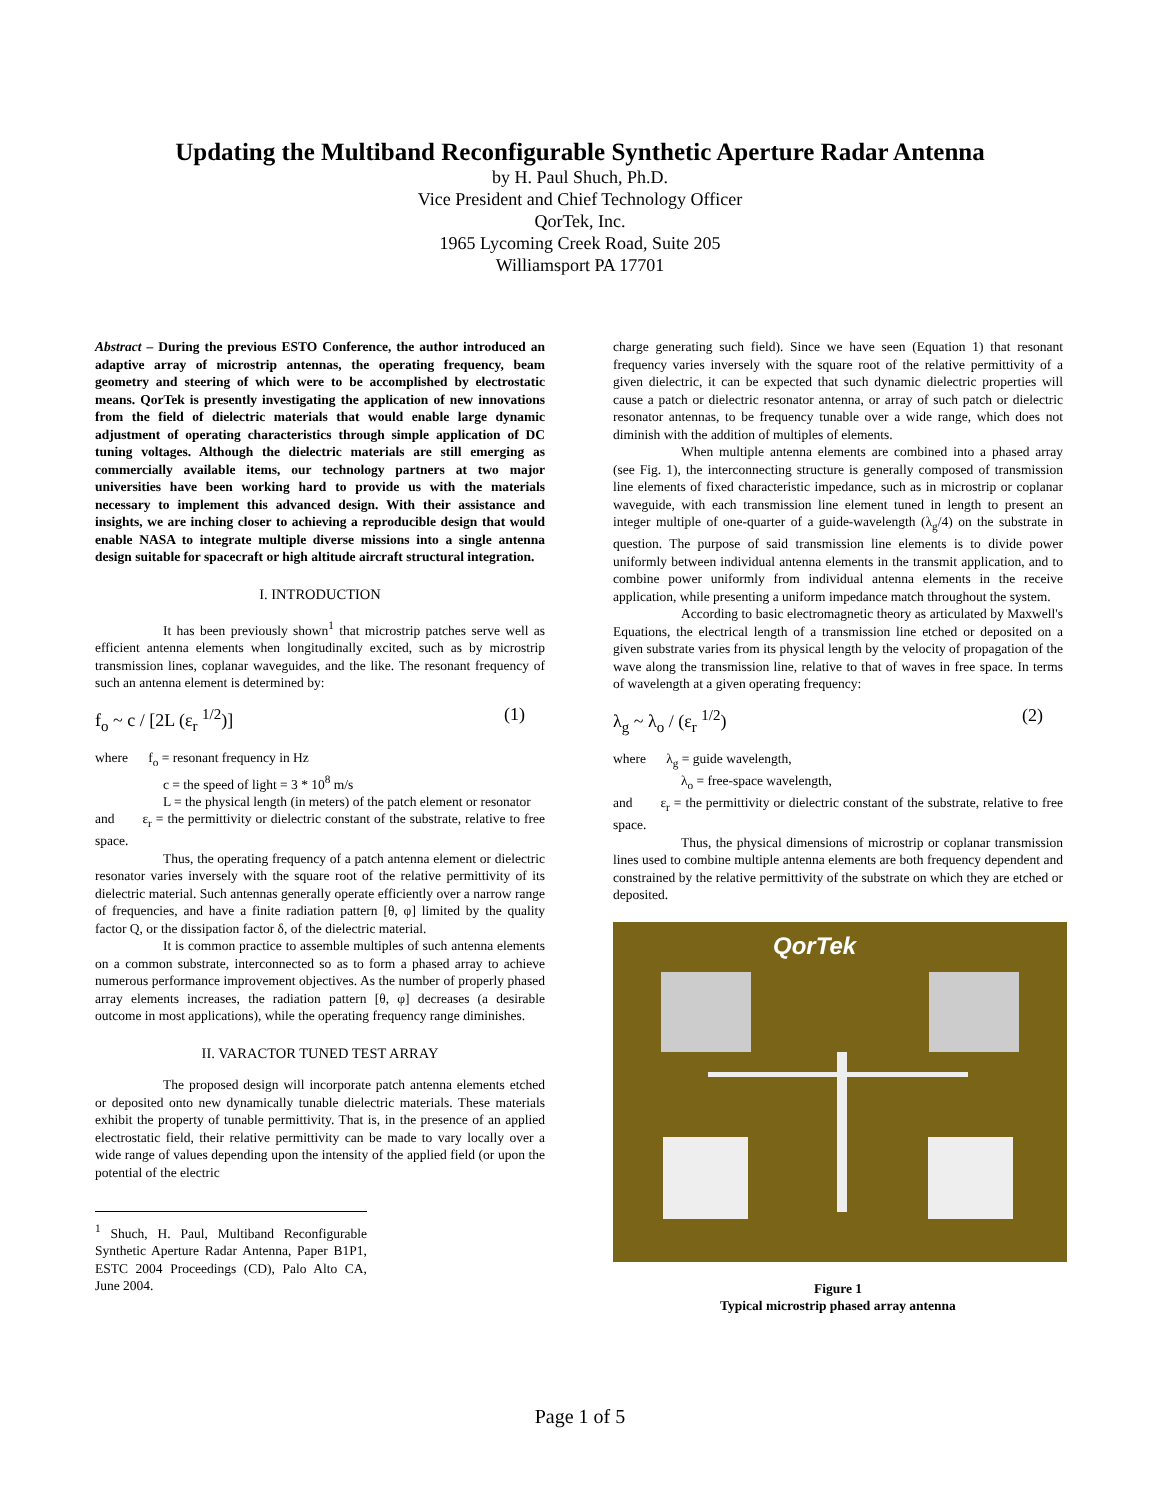Updating the Multiband Reconfigurable Synthetic Aperture Radar Antenna
by H. Paul Shuch, Ph.D.
Vice President and Chief Technology Officer
QorTek, Inc.
1965 Lycoming Creek Road, Suite 205
Williamsport PA 17701
Abstract – During the previous ESTO Conference, the author introduced an adaptive array of microstrip antennas, the operating frequency, beam geometry and steering of which were to be accomplished by electrostatic means. QorTek is presently investigating the application of new innovations from the field of dielectric materials that would enable large dynamic adjustment of operating characteristics through simple application of DC tuning voltages. Although the dielectric materials are still emerging as commercially available items, our technology partners at two major universities have been working hard to provide us with the materials necessary to implement this advanced design. With their assistance and insights, we are inching closer to achieving a reproducible design that would enable NASA to integrate multiple diverse missions into a single antenna design suitable for spacecraft or high altitude aircraft structural integration.
I. INTRODUCTION
It has been previously shown<sup>1</sup> that microstrip patches serve well as efficient antenna elements when longitudinally excited, such as by microstrip transmission lines, coplanar waveguides, and the like. The resonant frequency of such an antenna element is determined by:
f<sub>o</sub> ~ c / [2L (ε<sub>r</sub> <sup>1/2</sup>)] (1)
where f<sub>o</sub> = resonant frequency in Hz
c = the speed of light = 3 * 10<sup>8</sup> m/s
L = the physical length (in meters) of the patch element or resonator
and ε<sub>r</sub> = the permittivity or dielectric constant of the substrate, relative to free space.
Thus, the operating frequency of a patch antenna element or dielectric resonator varies inversely with the square root of the relative permittivity of its dielectric material. Such antennas generally operate efficiently over a narrow range of frequencies, and have a finite radiation pattern [θ, φ] limited by the quality factor Q, or the dissipation factor δ, of the dielectric material.
It is common practice to assemble multiples of such antenna elements on a common substrate, interconnected so as to form a phased array to achieve numerous performance improvement objectives. As the number of properly phased array elements increases, the radiation pattern [θ, φ] decreases (a desirable outcome in most applications), while the operating frequency range diminishes.
II. VARACTOR TUNED TEST ARRAY
The proposed design will incorporate patch antenna elements etched or deposited onto new dynamically tunable dielectric materials. These materials exhibit the property of tunable permittivity. That is, in the presence of an applied electrostatic field, their relative permittivity can be made to vary locally over a wide range of values depending upon the intensity of the applied field (or upon the potential of the electric
<sup>1</sup> Shuch, H. Paul, Multiband Reconfigurable Synthetic Aperture Radar Antenna, Paper B1P1, ESTC 2004 Proceedings (CD), Palo Alto CA, June 2004.
charge generating such field). Since we have seen (Equation 1) that resonant frequency varies inversely with the square root of the relative permittivity of a given dielectric, it can be expected that such dynamic dielectric properties will cause a patch or dielectric resonator antenna, or array of such patch or dielectric resonator antennas, to be frequency tunable over a wide range, which does not diminish with the addition of multiples of elements.
When multiple antenna elements are combined into a phased array (see Fig. 1), the interconnecting structure is generally composed of transmission line elements of fixed characteristic impedance, such as in microstrip or coplanar waveguide, with each transmission line element tuned in length to present an integer multiple of one-quarter of a guide-wavelength (λ<sub>g</sub>/4) on the substrate in question. The purpose of said transmission line elements is to divide power uniformly between individual antenna elements in the transmit application, and to combine power uniformly from individual antenna elements in the receive application, while presenting a uniform impedance match throughout the system.
According to basic electromagnetic theory as articulated by Maxwell's Equations, the electrical length of a transmission line etched or deposited on a given substrate varies from its physical length by the velocity of propagation of the wave along the transmission line, relative to that of waves in free space. In terms of wavelength at a given operating frequency:
λ<sub>g</sub> ~ λ<sub>o</sub> / (ε<sub>r</sub> <sup>1/2</sup>) (2)
where λ<sub>g</sub> = guide wavelength,
λ<sub>o</sub> = free-space wavelength,
and ε<sub>r</sub> = the permittivity or dielectric constant of the substrate, relative to free space.
Thus, the physical dimensions of microstrip or coplanar transmission lines used to combine multiple antenna elements are both frequency dependent and constrained by the relative permittivity of the substrate on which they are etched or deposited.
QorTek
Figure 1
Typical microstrip phased array antenna
Page 1 of 5